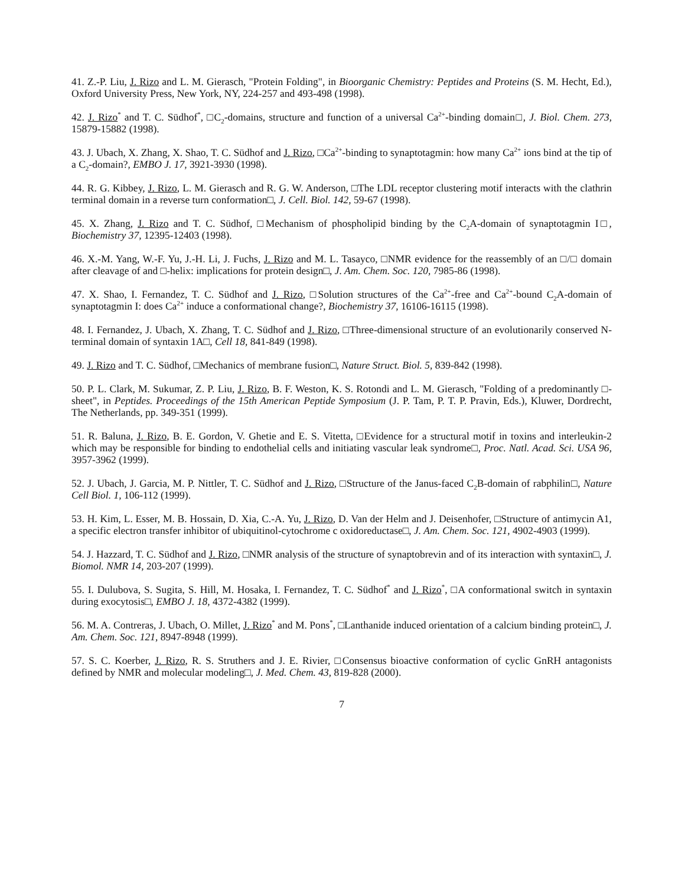41. Z.-P. Liu, J. Rizo and L. M. Gierasch, "Protein Folding", in Bioorganic Chemistry: Peptides and Proteins (S. M. Hecht, Ed.), Oxford University Press, New York, NY, 224-257 and 493-498 (1998).
42. J. Rizo<sup>*</sup> and T. C. Südhof<sup>*</sup>, □C<sub>2</sub>-domains, structure and function of a universal Ca<sup>2+</sup>-binding domain□, J. Biol. Chem. 273, 15879-15882 (1998).
43. J. Ubach, X. Zhang, X. Shao, T. C. Südhof and J. Rizo, □Ca<sup>2+</sup>-binding to synaptotagmin: how many Ca<sup>2+</sup> ions bind at the tip of a C<sub>2</sub>-domain?, EMBO J. 17, 3921-3930 (1998).
44. R. G. Kibbey, J. Rizo, L. M. Gierasch and R. G. W. Anderson, □The LDL receptor clustering motif interacts with the clathrin terminal domain in a reverse turn conformation□, J. Cell. Biol. 142, 59-67 (1998).
45. X. Zhang, J. Rizo and T. C. Südhof, □Mechanism of phospholipid binding by the C<sub>2</sub>A-domain of synaptotagmin I□, Biochemistry 37, 12395-12403 (1998).
46. X.-M. Yang, W.-F. Yu, J.-H. Li, J. Fuchs, J. Rizo and M. L. Tasayco, □NMR evidence for the reassembly of an □/□ domain after cleavage of and □-helix: implications for protein design□, J. Am. Chem. Soc. 120, 7985-86 (1998).
47. X. Shao, I. Fernandez, T. C. Südhof and J. Rizo, □Solution structures of the Ca<sup>2+</sup>-free and Ca<sup>2+</sup>-bound C<sub>2</sub>A-domain of synaptotagmin I: does Ca<sup>2+</sup> induce a conformational change?, Biochemistry 37, 16106-16115 (1998).
48. I. Fernandez, J. Ubach, X. Zhang, T. C. Südhof and J. Rizo, □Three-dimensional structure of an evolutionarily conserved N-terminal domain of syntaxin 1A□, Cell 18, 841-849 (1998).
49. J. Rizo and T. C. Südhof, □Mechanics of membrane fusion□, Nature Struct. Biol. 5, 839-842 (1998).
50. P. L. Clark, M. Sukumar, Z. P. Liu, J. Rizo, B. F. Weston, K. S. Rotondi and L. M. Gierasch, "Folding of a predominantly □-sheet", in Peptides. Proceedings of the 15th American Peptide Symposium (J. P. Tam, P. T. P. Pravin, Eds.), Kluwer, Dordrecht, The Netherlands, pp. 349-351 (1999).
51. R. Baluna, J. Rizo, B. E. Gordon, V. Ghetie and E. S. Vitetta, □Evidence for a structural motif in toxins and interleukin-2 which may be responsible for binding to endothelial cells and initiating vascular leak syndrome□, Proc. Natl. Acad. Sci. USA 96, 3957-3962 (1999).
52. J. Ubach, J. Garcia, M. P. Nittler, T. C. Südhof and J. Rizo, □Structure of the Janus-faced C<sub>2</sub>B-domain of rabphilin□, Nature Cell Biol. 1, 106-112 (1999).
53. H. Kim, L. Esser, M. B. Hossain, D. Xia, C.-A. Yu, J. Rizo, D. Van der Helm and J. Deisenhofer, □Structure of antimycin A1, a specific electron transfer inhibitor of ubiquitinol-cytochrome c oxidoreductase□, J. Am. Chem. Soc. 121, 4902-4903 (1999).
54. J. Hazzard, T. C. Südhof and J. Rizo, □NMR analysis of the structure of synaptobrevin and of its interaction with syntaxin□, J. Biomol. NMR 14, 203-207 (1999).
55. I. Dulubova, S. Sugita, S. Hill, M. Hosaka, I. Fernandez, T. C. Südhof<sup>*</sup> and J. Rizo<sup>*</sup>, □A conformational switch in syntaxin during exocytosis□, EMBO J. 18, 4372-4382 (1999).
56. M. A. Contreras, J. Ubach, O. Millet, J. Rizo<sup>*</sup> and M. Pons<sup>*</sup>, □Lanthanide induced orientation of a calcium binding protein□, J. Am. Chem. Soc. 121, 8947-8948 (1999).
57. S. C. Koerber, J. Rizo, R. S. Struthers and J. E. Rivier, □Consensus bioactive conformation of cyclic GnRH antagonists defined by NMR and molecular modeling□, J. Med. Chem. 43, 819-828 (2000).
7